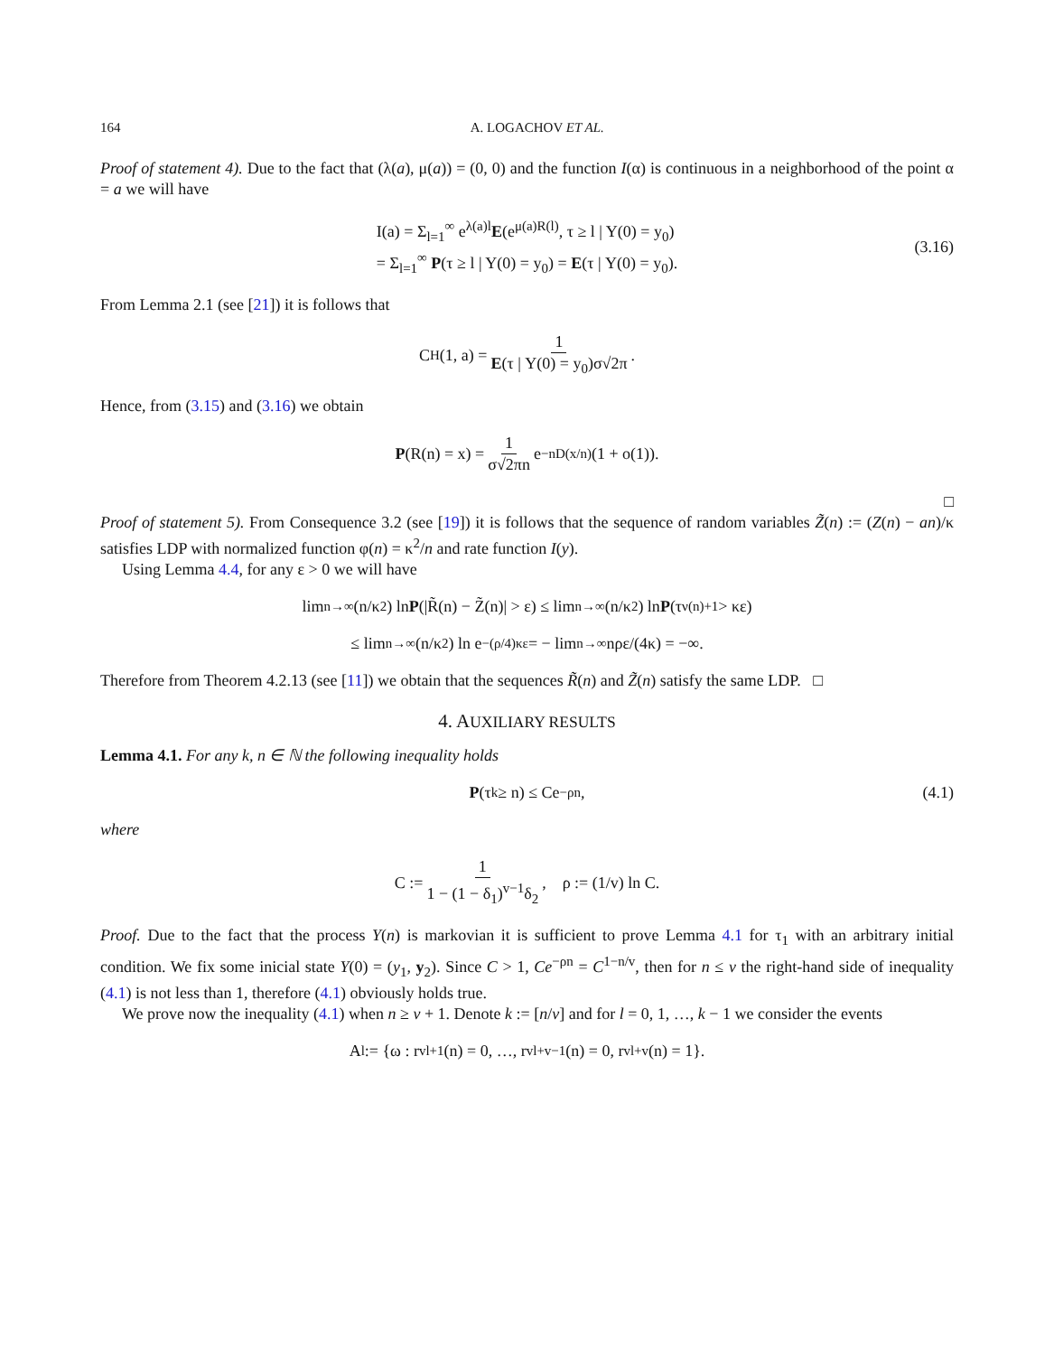164 A. LOGACHOV ET AL.
Proof of statement 4). Due to the fact that (λ(a), μ(a)) = (0, 0) and the function I(α) is continuous in a neighborhood of the point α = a we will have
I(a) = Σ<sub>l=1</sub><sup>∞</sup> e<sup>λ(a)l</sup>E(e<sup>μ(a)R(l)</sup>, τ ≥ l | Y(0) = y<sub>0</sub>)
= Σ<sub>l=1</sub><sup>∞</sup> P(τ ≥ l | Y(0) = y<sub>0</sub>) = E(τ | Y(0) = y<sub>0</sub>).
(3.16)
From Lemma 2.1 (see [21]) it is follows that
C<sub>H</sub>(1, a) = 1 E(τ | Y(0) = y<sub>0</sub>)σ√2π.
Hence, from (3.15) and (3.16) we obtain
P (R(n) = x) = 1 σ√2πn e<sup>−nD(x/n)</sup>(1 + o(1)).
□
Proof of statement 5). From Consequence 3.2 (see [19]) it is follows that the sequence of random variables Z̃(n) := (Z(n) − an)/κ satisfies LDP with normalized function φ(n) = κ<sup>2</sup>/n and rate function I(y).
Using Lemma 4.4, for any ε > 0 we will have
lim<sub>n→∞</sub> (n/κ<sup>2</sup>) ln P (|R̃(n) − Z̃(n)| > ε) ≤ lim<sub>n→∞</sub> (n/κ<sup>2</sup>) ln P (τ<sub>ν(n)+1</sub> > κε)
≤ lim<sub>n→∞</sub> (n/κ<sup>2</sup>) ln e<sup>−(ρ/4)κε</sup> = − lim<sub>n→∞</sub> nρε/(4κ) = −∞.
Therefore from Theorem 4.2.13 (see [11]) we obtain that the sequences R̃(n) and Z̃(n) satisfy the same LDP. □
4. AUXILIARY RESULTS
Lemma 4.1. For any k, n ∈ ℕ the following inequality holds
P (τ<sub>k</sub> ≥ n) ≤ Ce<sup>−ρn</sup>, (4.1)
where
C := 1 1 − (1 − δ<sub>1</sub>)<sup>v−1</sup>δ<sub>2</sub>, ρ := (1/v) ln C.
Proof. Due to the fact that the process Y(n) is markovian it is sufficient to prove Lemma 4.1 for τ<sub>1</sub> with an arbitrary initial condition. We fix some inicial state Y(0) = (y<sub>1</sub>, y<sub>2</sub>). Since C > 1, Ce<sup>−ρn</sup> = C<sup>1−n/v</sup>, then for n ≤ v the right-hand side of inequality (4.1) is not less than 1, therefore (4.1) obviously holds true.
We prove now the inequality (4.1) when n ≥ v + 1. Denote k := [n/v] and for l = 0, 1, …, k − 1 we consider the events
A<sub>l</sub> := {ω : r<sub>vl+1</sub>(n) = 0, …, r<sub>vl+v−1</sub>(n) = 0, r<sub>vl+v</sub>(n) = 1}.